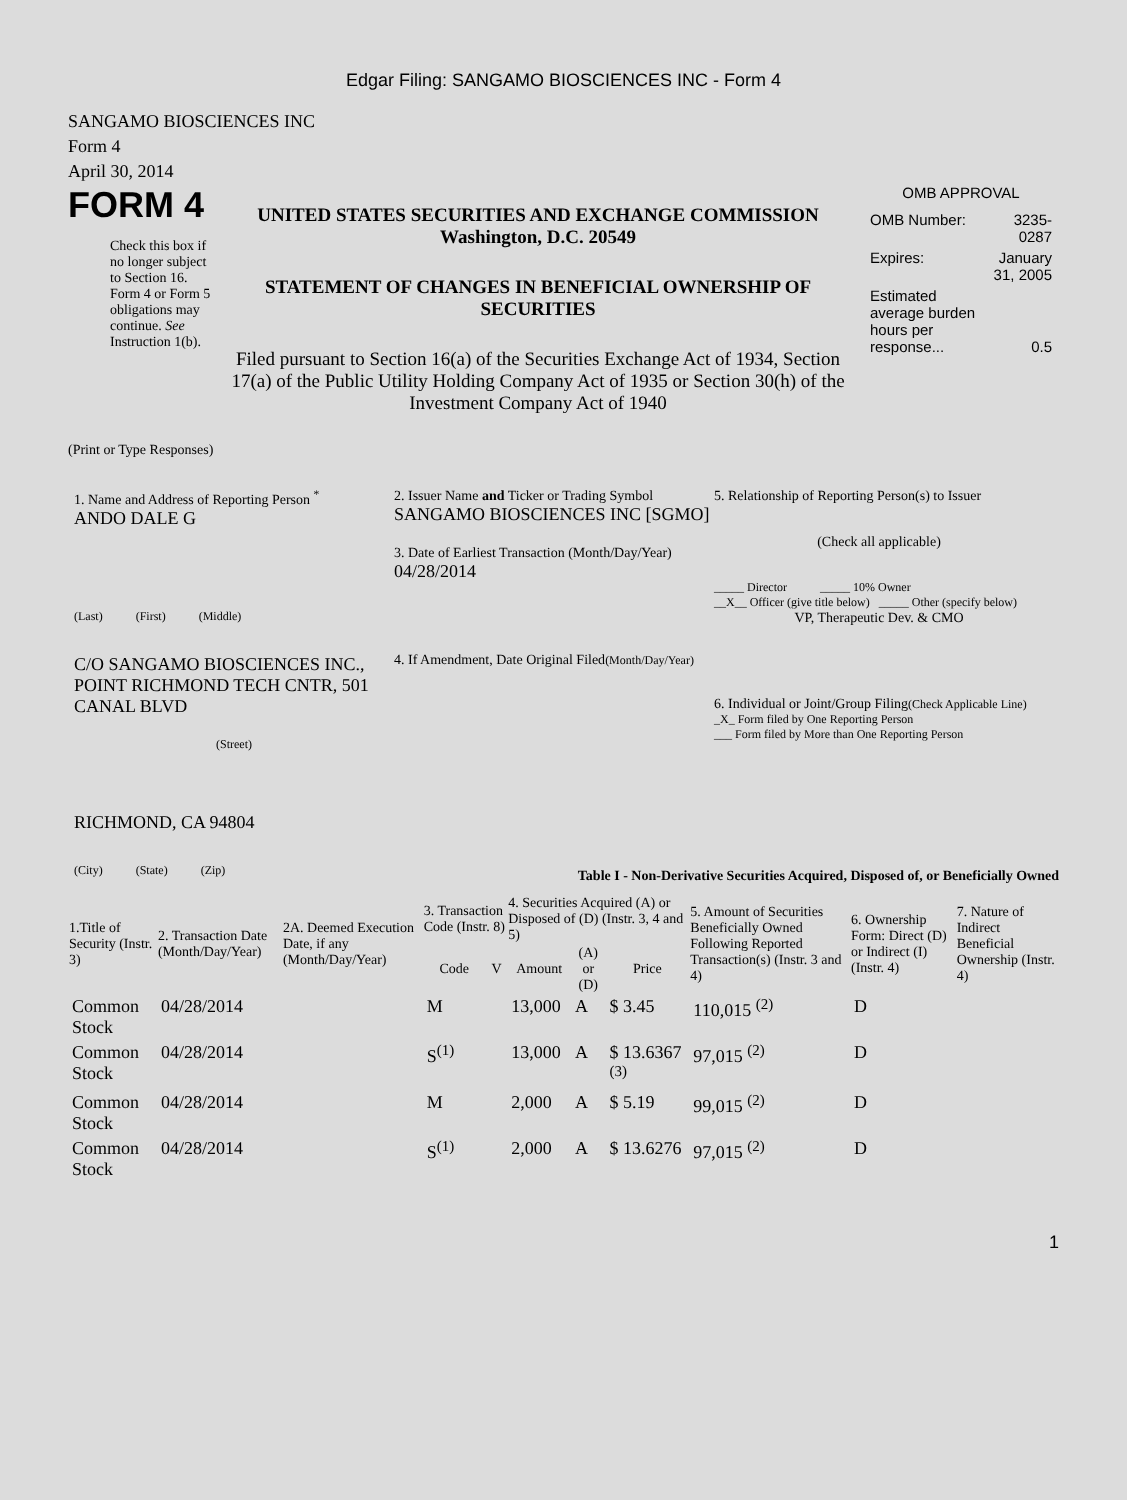Edgar Filing: SANGAMO BIOSCIENCES INC - Form 4
SANGAMO BIOSCIENCES INC
Form 4
April 30, 2014
FORM 4
Check this box if no longer subject to Section 16. Form 4 or Form 5 obligations may continue. See Instruction 1(b).
UNITED STATES SECURITIES AND EXCHANGE COMMISSION
Washington, D.C. 20549
STATEMENT OF CHANGES IN BENEFICIAL OWNERSHIP OF SECURITIES
Filed pursuant to Section 16(a) of the Securities Exchange Act of 1934, Section 17(a) of the Public Utility Holding Company Act of 1935 or Section 30(h) of the Investment Company Act of 1940
OMB APPROVAL
| OMB Number: | 3235-0287 |
| Expires: | January 31, 2005 |
| Estimated average burden hours per response... | 0.5 |
(Print or Type Responses)
1. Name and Address of Reporting Person <sup>*</sup>
ANDO DALE G
(Last) (First) (Middle)
C/O SANGAMO BIOSCIENCES INC., POINT RICHMOND TECH CNTR, 501 CANAL BLVD
(Street)
RICHMOND, CA 94804
(City) (State) (Zip)
2. Issuer Name and Ticker or Trading Symbol
SANGAMO BIOSCIENCES INC [SGMO]
3. Date of Earliest Transaction (Month/Day/Year)
04/28/2014
4. If Amendment, Date Original Filed(Month/Day/Year)
5. Relationship of Reporting Person(s) to Issuer
(Check all applicable)
_____ Director _____ 10% Owner
__X__ Officer (give title below) _____ Other (specify below)
VP, Therapeutic Dev. & CMO
6. Individual or Joint/Group Filing(Check Applicable Line)
_X_ Form filed by One Reporting Person
___ Form filed by More than One Reporting Person
Table I - Non-Derivative Securities Acquired, Disposed of, or Beneficially Owned
| 1.Title of Security (Instr. 3) | 2. Transaction Date (Month/Day/Year) | 2A. Deemed Execution Date, if any (Month/Day/Year) | 3. Transaction Code (Instr. 8) | | 4. Securities Acquired (A) or Disposed of (D) (Instr. 3, 4 and 5) | | | 5. Amount of Securities Beneficially Owned Following Reported Transaction(s) (Instr. 3 and 4) | 6. Ownership Form: Direct (D) or Indirect (I) (Instr. 4) | 7. Nature of Indirect Beneficial Ownership (Instr. 4) |
| --- | --- | --- | --- | --- | --- | --- | --- | --- | --- | --- |
| | | | Code | V | Amount | (A) or (D) | Price | | | |
| Common Stock | 04/28/2014 | | M | | 13,000 | A | $ 3.45 | 110,015 <sup>(2)</sup> | D | |
| Common Stock | 04/28/2014 | | S<sup>(1)</sup> | | 13,000 | A | $ 13.6367 <sup>(3)</sup> | 97,015 <sup>(2)</sup> | D | |
| Common Stock | 04/28/2014 | | M | | 2,000 | A | $ 5.19 | 99,015 <sup>(2)</sup> | D | |
| Common Stock | 04/28/2014 | | S<sup>(1)</sup> | | 2,000 | A | $ 13.6276 | 97,015 <sup>(2)</sup> | D | |
1